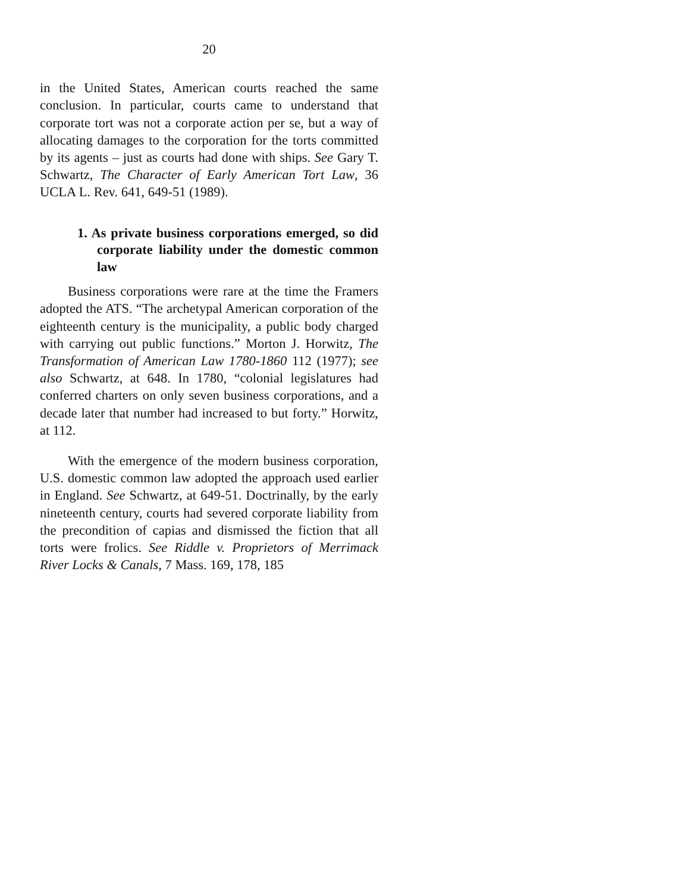20
in the United States, American courts reached the same conclusion. In particular, courts came to understand that corporate tort was not a corporate action per se, but a way of allocating damages to the corporation for the torts committed by its agents – just as courts had done with ships. See Gary T. Schwartz, The Character of Early American Tort Law, 36 UCLA L. Rev. 641, 649-51 (1989).
1. As private business corporations emerged, so did corporate liability under the domestic common law
Business corporations were rare at the time the Framers adopted the ATS. “The archetypal American corporation of the eighteenth century is the municipality, a public body charged with carrying out public functions.” Morton J. Horwitz, The Transformation of American Law 1780-1860 112 (1977); see also Schwartz, at 648. In 1780, “colonial legislatures had conferred charters on only seven business corporations, and a decade later that number had increased to but forty.” Horwitz, at 112.
With the emergence of the modern business corporation, U.S. domestic common law adopted the approach used earlier in England. See Schwartz, at 649-51. Doctrinally, by the early nineteenth century, courts had severed corporate liability from the precondition of capias and dismissed the fiction that all torts were frolics. See Riddle v. Proprietors of Merrimack River Locks & Canals, 7 Mass. 169, 178, 185